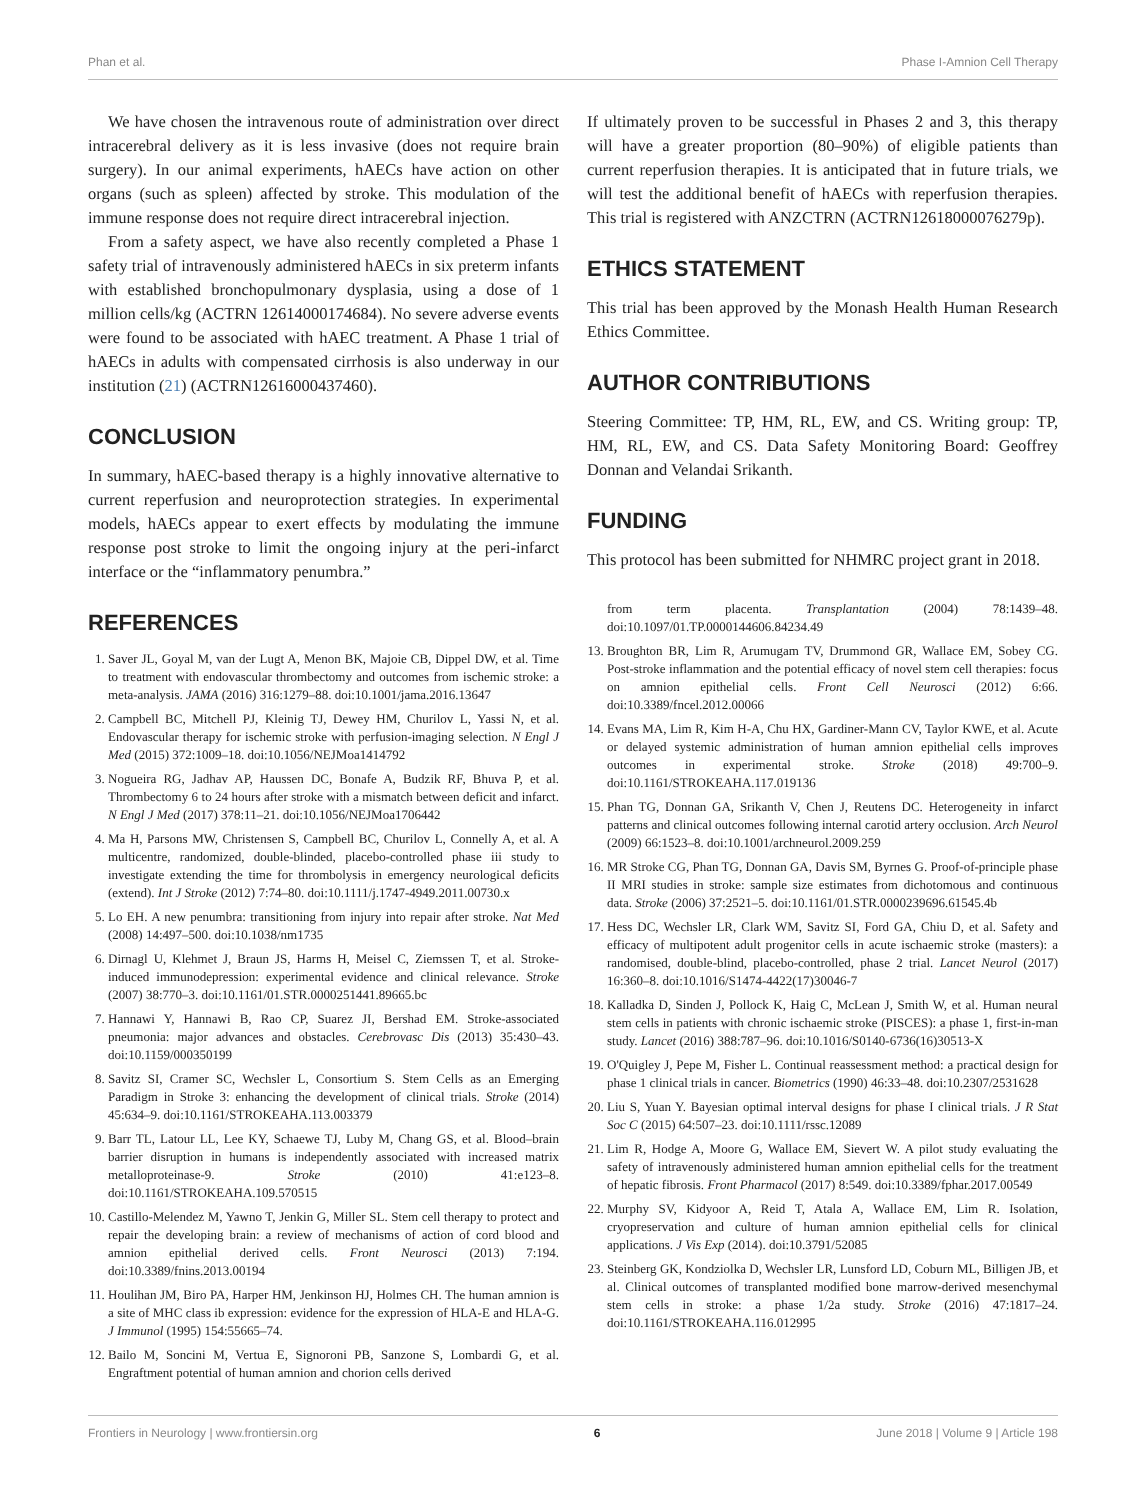Phan et al. Phase I-Amnion Cell Therapy
We have chosen the intravenous route of administration over direct intracerebral delivery as it is less invasive (does not require brain surgery). In our animal experiments, hAECs have action on other organs (such as spleen) affected by stroke. This modulation of the immune response does not require direct intracerebral injection.
From a safety aspect, we have also recently completed a Phase 1 safety trial of intravenously administered hAECs in six preterm infants with established bronchopulmonary dysplasia, using a dose of 1 million cells/kg (ACTRN 12614000174684). No severe adverse events were found to be associated with hAEC treatment. A Phase 1 trial of hAECs in adults with compensated cirrhosis is also underway in our institution (21) (ACTRN12616000437460).
CONCLUSION
In summary, hAEC-based therapy is a highly innovative alternative to current reperfusion and neuroprotection strategies. In experimental models, hAECs appear to exert effects by modulating the immune response post stroke to limit the ongoing injury at the peri-infarct interface or the “inflammatory penumbra.”
REFERENCES
1. Saver JL, Goyal M, van der Lugt A, Menon BK, Majoie CB, Dippel DW, et al. Time to treatment with endovascular thrombectomy and outcomes from ischemic stroke: a meta-analysis. JAMA (2016) 316:1279–88. doi:10.1001/jama.2016.13647
2. Campbell BC, Mitchell PJ, Kleinig TJ, Dewey HM, Churilov L, Yassi N, et al. Endovascular therapy for ischemic stroke with perfusion-imaging selection. N Engl J Med (2015) 372:1009–18. doi:10.1056/NEJMoa1414792
3. Nogueira RG, Jadhav AP, Haussen DC, Bonafe A, Budzik RF, Bhuva P, et al. Thrombectomy 6 to 24 hours after stroke with a mismatch between deficit and infarct. N Engl J Med (2017) 378:11–21. doi:10.1056/NEJMoa1706442
4. Ma H, Parsons MW, Christensen S, Campbell BC, Churilov L, Connelly A, et al. A multicentre, randomized, double-blinded, placebo-controlled phase iii study to investigate extending the time for thrombolysis in emergency neurological deficits (extend). Int J Stroke (2012) 7:74–80. doi:10.1111/j.1747-4949.2011.00730.x
5. Lo EH. A new penumbra: transitioning from injury into repair after stroke. Nat Med (2008) 14:497–500. doi:10.1038/nm1735
6. Dirnagl U, Klehmet J, Braun JS, Harms H, Meisel C, Ziemssen T, et al. Stroke-induced immunodepression: experimental evidence and clinical relevance. Stroke (2007) 38:770–3. doi:10.1161/01.STR.0000251441.89665.bc
7. Hannawi Y, Hannawi B, Rao CP, Suarez JI, Bershad EM. Stroke-associated pneumonia: major advances and obstacles. Cerebrovasc Dis (2013) 35:430–43. doi:10.1159/000350199
8. Savitz SI, Cramer SC, Wechsler L, Consortium S. Stem Cells as an Emerging Paradigm in Stroke 3: enhancing the development of clinical trials. Stroke (2014) 45:634–9. doi:10.1161/STROKEAHA.113.003379
9. Barr TL, Latour LL, Lee KY, Schaewe TJ, Luby M, Chang GS, et al. Blood–brain barrier disruption in humans is independently associated with increased matrix metalloproteinase-9. Stroke (2010) 41:e123–8. doi:10.1161/STROKEAHA.109.570515
10. Castillo-Melendez M, Yawno T, Jenkin G, Miller SL. Stem cell therapy to protect and repair the developing brain: a review of mechanisms of action of cord blood and amnion epithelial derived cells. Front Neurosci (2013) 7:194. doi:10.3389/fnins.2013.00194
11. Houlihan JM, Biro PA, Harper HM, Jenkinson HJ, Holmes CH. The human amnion is a site of MHC class ib expression: evidence for the expression of HLA-E and HLA-G. J Immunol (1995) 154:55665–74.
12. Bailo M, Soncini M, Vertua E, Signoroni PB, Sanzone S, Lombardi G, et al. Engraftment potential of human amnion and chorion cells derived
If ultimately proven to be successful in Phases 2 and 3, this therapy will have a greater proportion (80–90%) of eligible patients than current reperfusion therapies. It is anticipated that in future trials, we will test the additional benefit of hAECs with reperfusion therapies. This trial is registered with ANZCTRN (ACTRN12618000076279p).
ETHICS STATEMENT
This trial has been approved by the Monash Health Human Research Ethics Committee.
AUTHOR CONTRIBUTIONS
Steering Committee: TP, HM, RL, EW, and CS. Writing group: TP, HM, RL, EW, and CS. Data Safety Monitoring Board: Geoffrey Donnan and Velandai Srikanth.
FUNDING
This protocol has been submitted for NHMRC project grant in 2018.
from term placenta. Transplantation (2004) 78:1439–48. doi:10.1097/01.TP.0000144606.84234.49
13. Broughton BR, Lim R, Arumugam TV, Drummond GR, Wallace EM, Sobey CG. Post-stroke inflammation and the potential efficacy of novel stem cell therapies: focus on amnion epithelial cells. Front Cell Neurosci (2012) 6:66. doi:10.3389/fncel.2012.00066
14. Evans MA, Lim R, Kim H-A, Chu HX, Gardiner-Mann CV, Taylor KWE, et al. Acute or delayed systemic administration of human amnion epithelial cells improves outcomes in experimental stroke. Stroke (2018) 49:700–9. doi:10.1161/STROKEAHA.117.019136
15. Phan TG, Donnan GA, Srikanth V, Chen J, Reutens DC. Heterogeneity in infarct patterns and clinical outcomes following internal carotid artery occlusion. Arch Neurol (2009) 66:1523–8. doi:10.1001/archneurol.2009.259
16. MR Stroke CG, Phan TG, Donnan GA, Davis SM, Byrnes G. Proof-of-principle phase II MRI studies in stroke: sample size estimates from dichotomous and continuous data. Stroke (2006) 37:2521–5. doi:10.1161/01.STR.0000239696.61545.4b
17. Hess DC, Wechsler LR, Clark WM, Savitz SI, Ford GA, Chiu D, et al. Safety and efficacy of multipotent adult progenitor cells in acute ischaemic stroke (masters): a randomised, double-blind, placebo-controlled, phase 2 trial. Lancet Neurol (2017) 16:360–8. doi:10.1016/S1474-4422(17)30046-7
18. Kalladka D, Sinden J, Pollock K, Haig C, McLean J, Smith W, et al. Human neural stem cells in patients with chronic ischaemic stroke (PISCES): a phase 1, first-in-man study. Lancet (2016) 388:787–96. doi:10.1016/S0140-6736(16)30513-X
19. O'Quigley J, Pepe M, Fisher L. Continual reassessment method: a practical design for phase 1 clinical trials in cancer. Biometrics (1990) 46:33–48. doi:10.2307/2531628
20. Liu S, Yuan Y. Bayesian optimal interval designs for phase I clinical trials. J R Stat Soc C (2015) 64:507–23. doi:10.1111/rssc.12089
21. Lim R, Hodge A, Moore G, Wallace EM, Sievert W. A pilot study evaluating the safety of intravenously administered human amnion epithelial cells for the treatment of hepatic fibrosis. Front Pharmacol (2017) 8:549. doi:10.3389/fphar.2017.00549
22. Murphy SV, Kidyoor A, Reid T, Atala A, Wallace EM, Lim R. Isolation, cryopreservation and culture of human amnion epithelial cells for clinical applications. J Vis Exp (2014). doi:10.3791/52085
23. Steinberg GK, Kondziolka D, Wechsler LR, Lunsford LD, Coburn ML, Billigen JB, et al. Clinical outcomes of transplanted modified bone marrow-derived mesenchymal stem cells in stroke: a phase 1/2a study. Stroke (2016) 47:1817–24. doi:10.1161/STROKEAHA.116.012995
Frontiers in Neurology | www.frontiersin.org 6 June 2018 | Volume 9 | Article 198